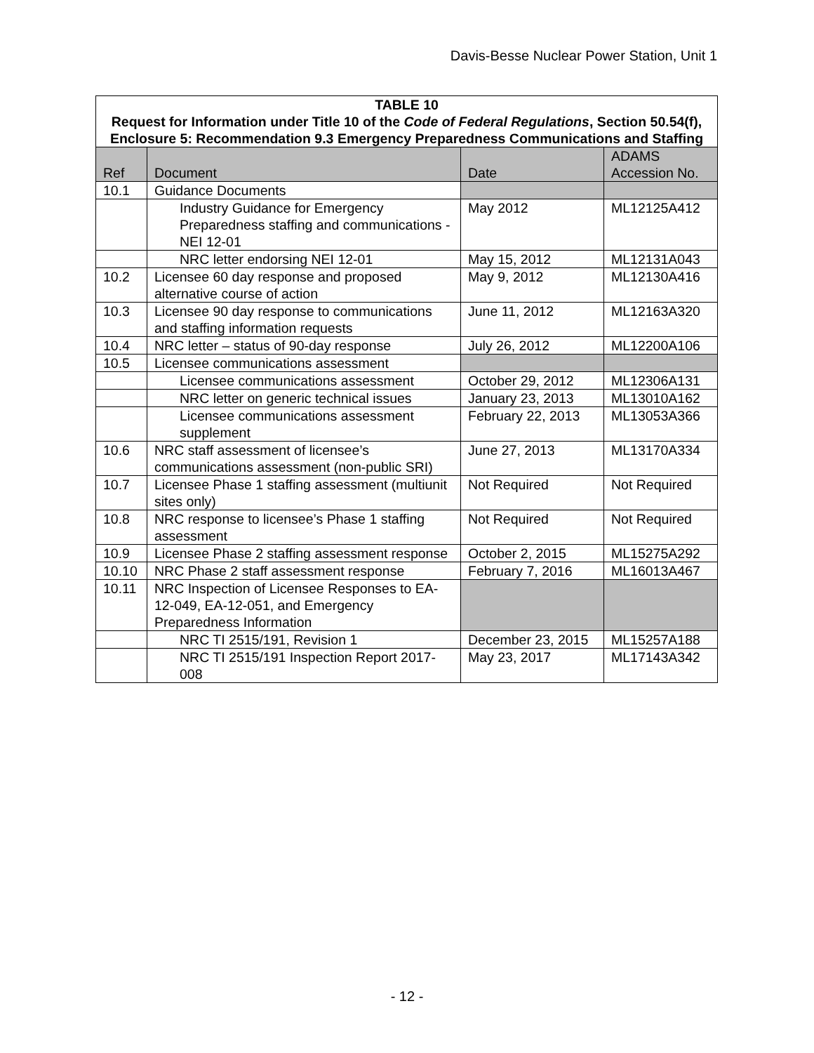Davis-Besse Nuclear Power Station, Unit 1
| TABLE 10 Request for Information under Title 10 of the Code of Federal Regulations , Section 50.54(f), Enclosure 5: Recommendation 9.3 Emergency Preparedness Communications and Staffing | | | |
| Ref | Document | Date | ADAMS Accession No. |
| 10.1 | Guidance Documents | | |
| | Industry Guidance for Emergency Preparedness staffing and communications - NEI 12-01 | May 2012 | ML12125A412 |
| | NRC letter endorsing NEI 12-01 | May 15, 2012 | ML12131A043 |
| 10.2 | Licensee 60 day response and proposed alternative course of action | May 9, 2012 | ML12130A416 |
| 10.3 | Licensee 90 day response to communications and staffing information requests | June 11, 2012 | ML12163A320 |
| 10.4 | NRC letter – status of 90-day response | July 26, 2012 | ML12200A106 |
| 10.5 | Licensee communications assessment | | |
| | Licensee communications assessment | October 29, 2012 | ML12306A131 |
| | NRC letter on generic technical issues | January 23, 2013 | ML13010A162 |
| | Licensee communications assessment supplement | February 22, 2013 | ML13053A366 |
| 10.6 | NRC staff assessment of licensee’s communications assessment (non-public SRI) | June 27, 2013 | ML13170A334 |
| 10.7 | Licensee Phase 1 staffing assessment (multiunit sites only) | Not Required | Not Required |
| 10.8 | NRC response to licensee’s Phase 1 staffing assessment | Not Required | Not Required |
| 10.9 | Licensee Phase 2 staffing assessment response | October 2, 2015 | ML15275A292 |
| 10.10 | NRC Phase 2 staff assessment response | February 7, 2016 | ML16013A467 |
| 10.11 | NRC Inspection of Licensee Responses to EA-12-049, EA-12-051, and Emergency Preparedness Information | | |
| | NRC TI 2515/191, Revision 1 | December 23, 2015 | ML15257A188 |
| | NRC TI 2515/191 Inspection Report 2017-008 | May 23, 2017 | ML17143A342 |
- 12 -